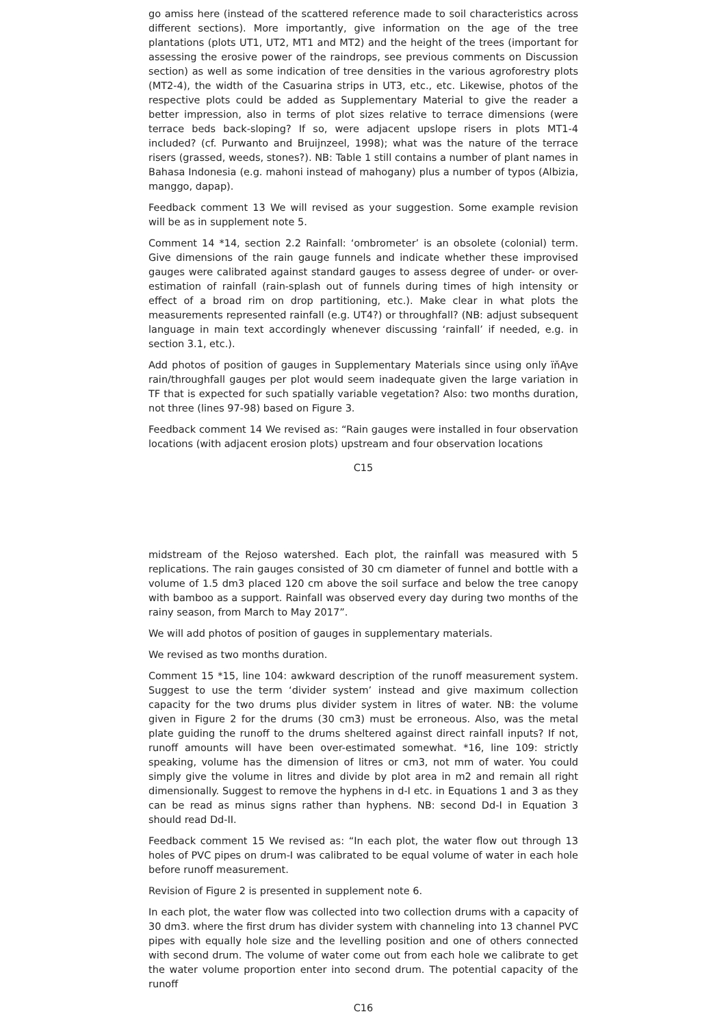go amiss here (instead of the scattered reference made to soil characteristics across different sections). More importantly, give information on the age of the tree plantations (plots UT1, UT2, MT1 and MT2) and the height of the trees (important for assessing the erosive power of the raindrops, see previous comments on Discussion section) as well as some indication of tree densities in the various agroforestry plots (MT2-4), the width of the Casuarina strips in UT3, etc., etc. Likewise, photos of the respective plots could be added as Supplementary Material to give the reader a better impression, also in terms of plot sizes relative to terrace dimensions (were terrace beds back-sloping? If so, were adjacent upslope risers in plots MT1-4 included? (cf. Purwanto and Bruijnzeel, 1998); what was the nature of the terrace risers (grassed, weeds, stones?). NB: Table 1 still contains a number of plant names in Bahasa Indonesia (e.g. mahoni instead of mahogany) plus a number of typos (Albizia, manggo, dapap).
Feedback comment 13 We will revised as your suggestion. Some example revision will be as in supplement note 5.
Comment 14 *14, section 2.2 Rainfall: ‘ombrometer’ is an obsolete (colonial) term. Give dimensions of the rain gauge funnels and indicate whether these improvised gauges were calibrated against standard gauges to assess degree of under- or over-estimation of rainfall (rain-splash out of funnels during times of high intensity or effect of a broad rim on drop partitioning, etc.). Make clear in what plots the measurements represented rainfall (e.g. UT4?) or throughfall? (NB: adjust subsequent language in main text accordingly whenever discussing ‘rainfall’ if needed, e.g. in section 3.1, etc.).
Add photos of position of gauges in Supplementary Materials since using only ïňĄve rain/throughfall gauges per plot would seem inadequate given the large variation in TF that is expected for such spatially variable vegetation? Also: two months duration, not three (lines 97-98) based on Figure 3.
Feedback comment 14 We revised as: “Rain gauges were installed in four observation locations (with adjacent erosion plots) upstream and four observation locations
C15
midstream of the Rejoso watershed. Each plot, the rainfall was measured with 5 replications. The rain gauges consisted of 30 cm diameter of funnel and bottle with a volume of 1.5 dm3 placed 120 cm above the soil surface and below the tree canopy with bamboo as a support. Rainfall was observed every day during two months of the rainy season, from March to May 2017”.
We will add photos of position of gauges in supplementary materials.
We revised as two months duration.
Comment 15 *15, line 104: awkward description of the runoff measurement system. Suggest to use the term ‘divider system’ instead and give maximum collection capacity for the two drums plus divider system in litres of water. NB: the volume given in Figure 2 for the drums (30 cm3) must be erroneous. Also, was the metal plate guiding the runoff to the drums sheltered against direct rainfall inputs? If not, runoff amounts will have been over-estimated somewhat. *16, line 109: strictly speaking, volume has the dimension of litres or cm3, not mm of water. You could simply give the volume in litres and divide by plot area in m2 and remain all right dimensionally. Suggest to remove the hyphens in d-I etc. in Equations 1 and 3 as they can be read as minus signs rather than hyphens. NB: second Dd-I in Equation 3 should read Dd-II.
Feedback comment 15 We revised as: “In each plot, the water flow out through 13 holes of PVC pipes on drum-I was calibrated to be equal volume of water in each hole before runoff measurement.
Revision of Figure 2 is presented in supplement note 6.
In each plot, the water flow was collected into two collection drums with a capacity of 30 dm3. where the first drum has divider system with channeling into 13 channel PVC pipes with equally hole size and the levelling position and one of others connected with second drum. The volume of water come out from each hole we calibrate to get the water volume proportion enter into second drum. The potential capacity of the runoff
C16